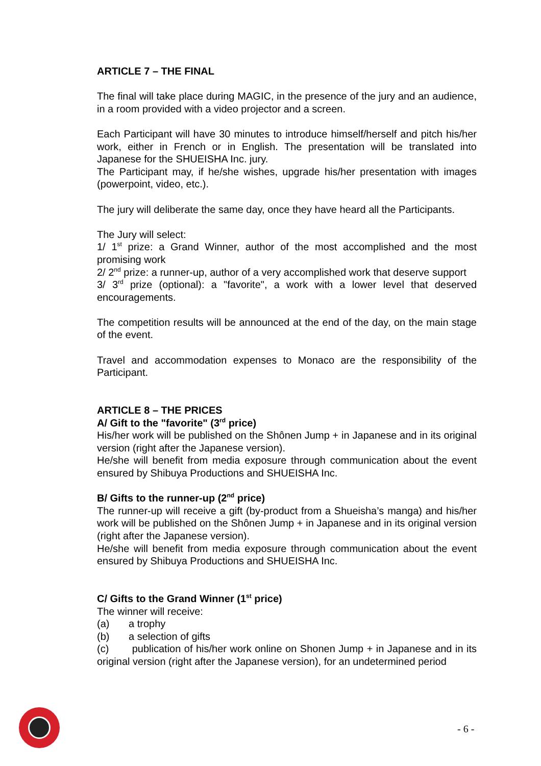ARTICLE 7 – THE FINAL
The final will take place during MAGIC, in the presence of the jury and an audience, in a room provided with a video projector and a screen.
Each Participant will have 30 minutes to introduce himself/herself and pitch his/her work, either in French or in English. The presentation will be translated into Japanese for the SHUEISHA Inc. jury.
The Participant may, if he/she wishes, upgrade his/her presentation with images (powerpoint, video, etc.).
The jury will deliberate the same day, once they have heard all the Participants.
The Jury will select:
1/ 1<sup>st</sup> prize: a Grand Winner, author of the most accomplished and the most promising work
2/ 2<sup>nd</sup> prize: a runner-up, author of a very accomplished work that deserve support
3/ 3<sup>rd</sup> prize (optional): a "favorite", a work with a lower level that deserved encouragements.
The competition results will be announced at the end of the day, on the main stage of the event.
Travel and accommodation expenses to Monaco are the responsibility of the Participant.
ARTICLE 8 – THE PRICES
A/ Gift to the "favorite" (3<sup>rd</sup> price)
His/her work will be published on the Shônen Jump + in Japanese and in its original version (right after the Japanese version).
He/she will benefit from media exposure through communication about the event ensured by Shibuya Productions and SHUEISHA Inc.
B/ Gifts to the runner-up (2<sup>nd</sup> price)
The runner-up will receive a gift (by-product from a Shueisha’s manga) and his/her work will be published on the Shônen Jump + in Japanese and in its original version (right after the Japanese version).
He/she will benefit from media exposure through communication about the event ensured by Shibuya Productions and SHUEISHA Inc.
C/ Gifts to the Grand Winner (1<sup>st</sup> price)
The winner will receive:
(a) a trophy
(b) a selection of gifts
(c) publication of his/her work online on Shonen Jump + in Japanese and in its original version (right after the Japanese version), for an undetermined period
- 6 -